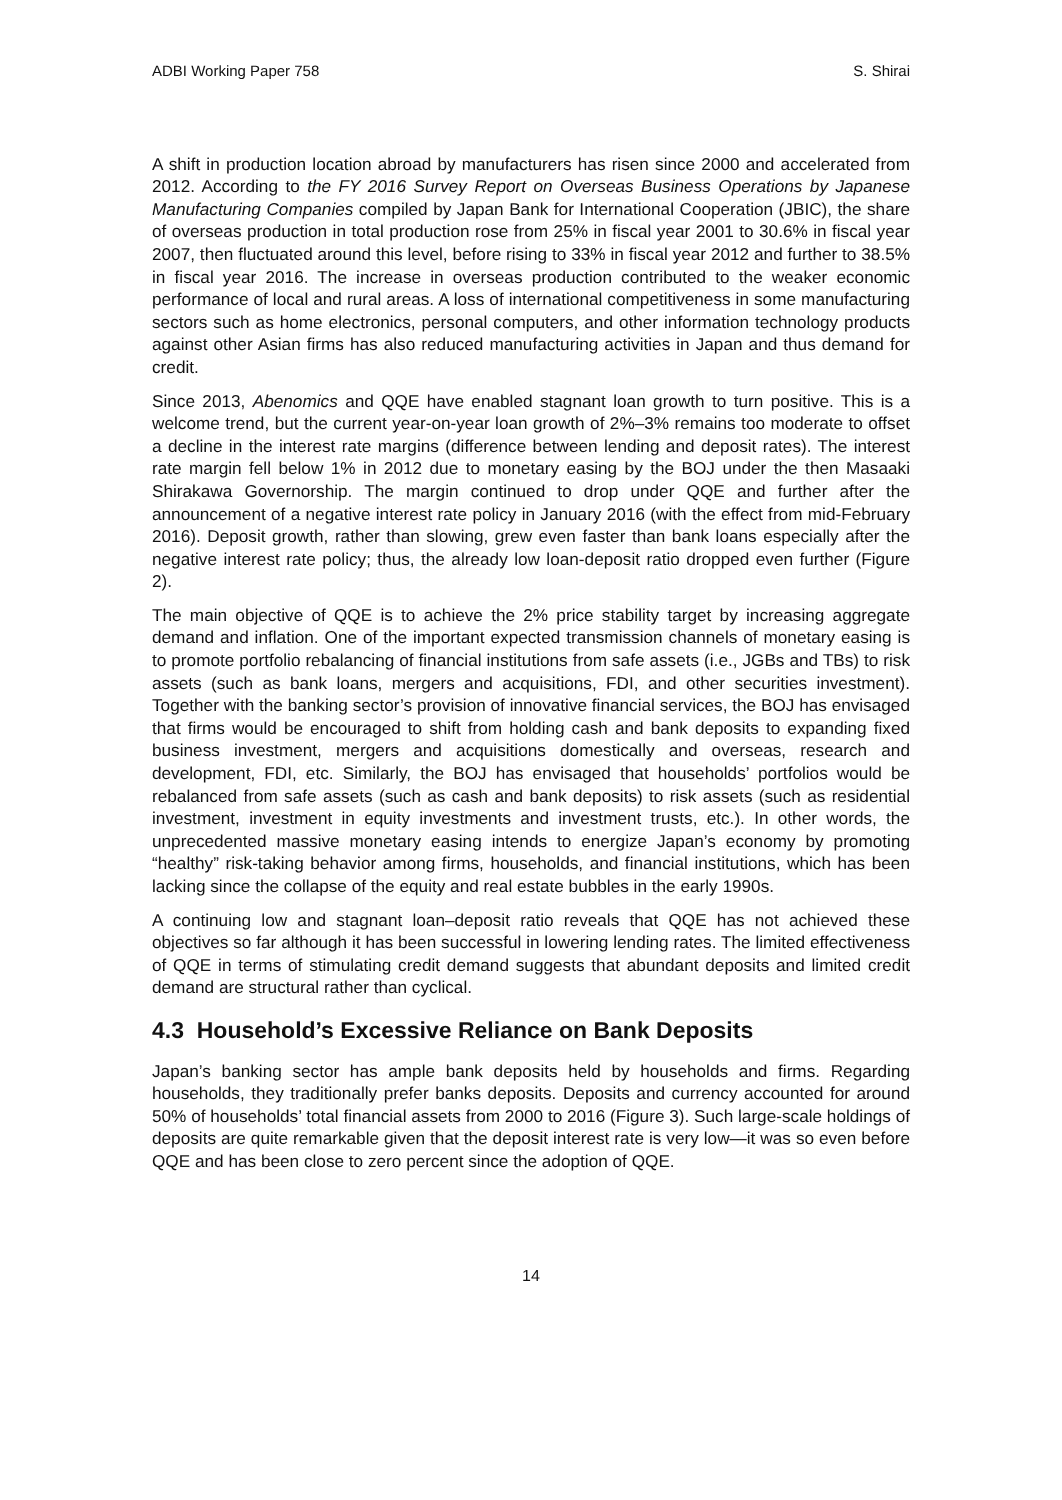ADBI Working Paper 758 S. Shirai
A shift in production location abroad by manufacturers has risen since 2000 and accelerated from 2012. According to the FY 2016 Survey Report on Overseas Business Operations by Japanese Manufacturing Companies compiled by Japan Bank for International Cooperation (JBIC), the share of overseas production in total production rose from 25% in fiscal year 2001 to 30.6% in fiscal year 2007, then fluctuated around this level, before rising to 33% in fiscal year 2012 and further to 38.5% in fiscal year 2016. The increase in overseas production contributed to the weaker economic performance of local and rural areas. A loss of international competitiveness in some manufacturing sectors such as home electronics, personal computers, and other information technology products against other Asian firms has also reduced manufacturing activities in Japan and thus demand for credit.
Since 2013, Abenomics and QQE have enabled stagnant loan growth to turn positive. This is a welcome trend, but the current year-on-year loan growth of 2%–3% remains too moderate to offset a decline in the interest rate margins (difference between lending and deposit rates). The interest rate margin fell below 1% in 2012 due to monetary easing by the BOJ under the then Masaaki Shirakawa Governorship. The margin continued to drop under QQE and further after the announcement of a negative interest rate policy in January 2016 (with the effect from mid-February 2016). Deposit growth, rather than slowing, grew even faster than bank loans especially after the negative interest rate policy; thus, the already low loan-deposit ratio dropped even further (Figure 2).
The main objective of QQE is to achieve the 2% price stability target by increasing aggregate demand and inflation. One of the important expected transmission channels of monetary easing is to promote portfolio rebalancing of financial institutions from safe assets (i.e., JGBs and TBs) to risk assets (such as bank loans, mergers and acquisitions, FDI, and other securities investment). Together with the banking sector’s provision of innovative financial services, the BOJ has envisaged that firms would be encouraged to shift from holding cash and bank deposits to expanding fixed business investment, mergers and acquisitions domestically and overseas, research and development, FDI, etc. Similarly, the BOJ has envisaged that households’ portfolios would be rebalanced from safe assets (such as cash and bank deposits) to risk assets (such as residential investment, investment in equity investments and investment trusts, etc.). In other words, the unprecedented massive monetary easing intends to energize Japan’s economy by promoting “healthy” risk-taking behavior among firms, households, and financial institutions, which has been lacking since the collapse of the equity and real estate bubbles in the early 1990s.
A continuing low and stagnant loan–deposit ratio reveals that QQE has not achieved these objectives so far although it has been successful in lowering lending rates. The limited effectiveness of QQE in terms of stimulating credit demand suggests that abundant deposits and limited credit demand are structural rather than cyclical.
4.3 Household’s Excessive Reliance on Bank Deposits
Japan’s banking sector has ample bank deposits held by households and firms. Regarding households, they traditionally prefer banks deposits. Deposits and currency accounted for around 50% of households’ total financial assets from 2000 to 2016 (Figure 3). Such large-scale holdings of deposits are quite remarkable given that the deposit interest rate is very low—it was so even before QQE and has been close to zero percent since the adoption of QQE.
14